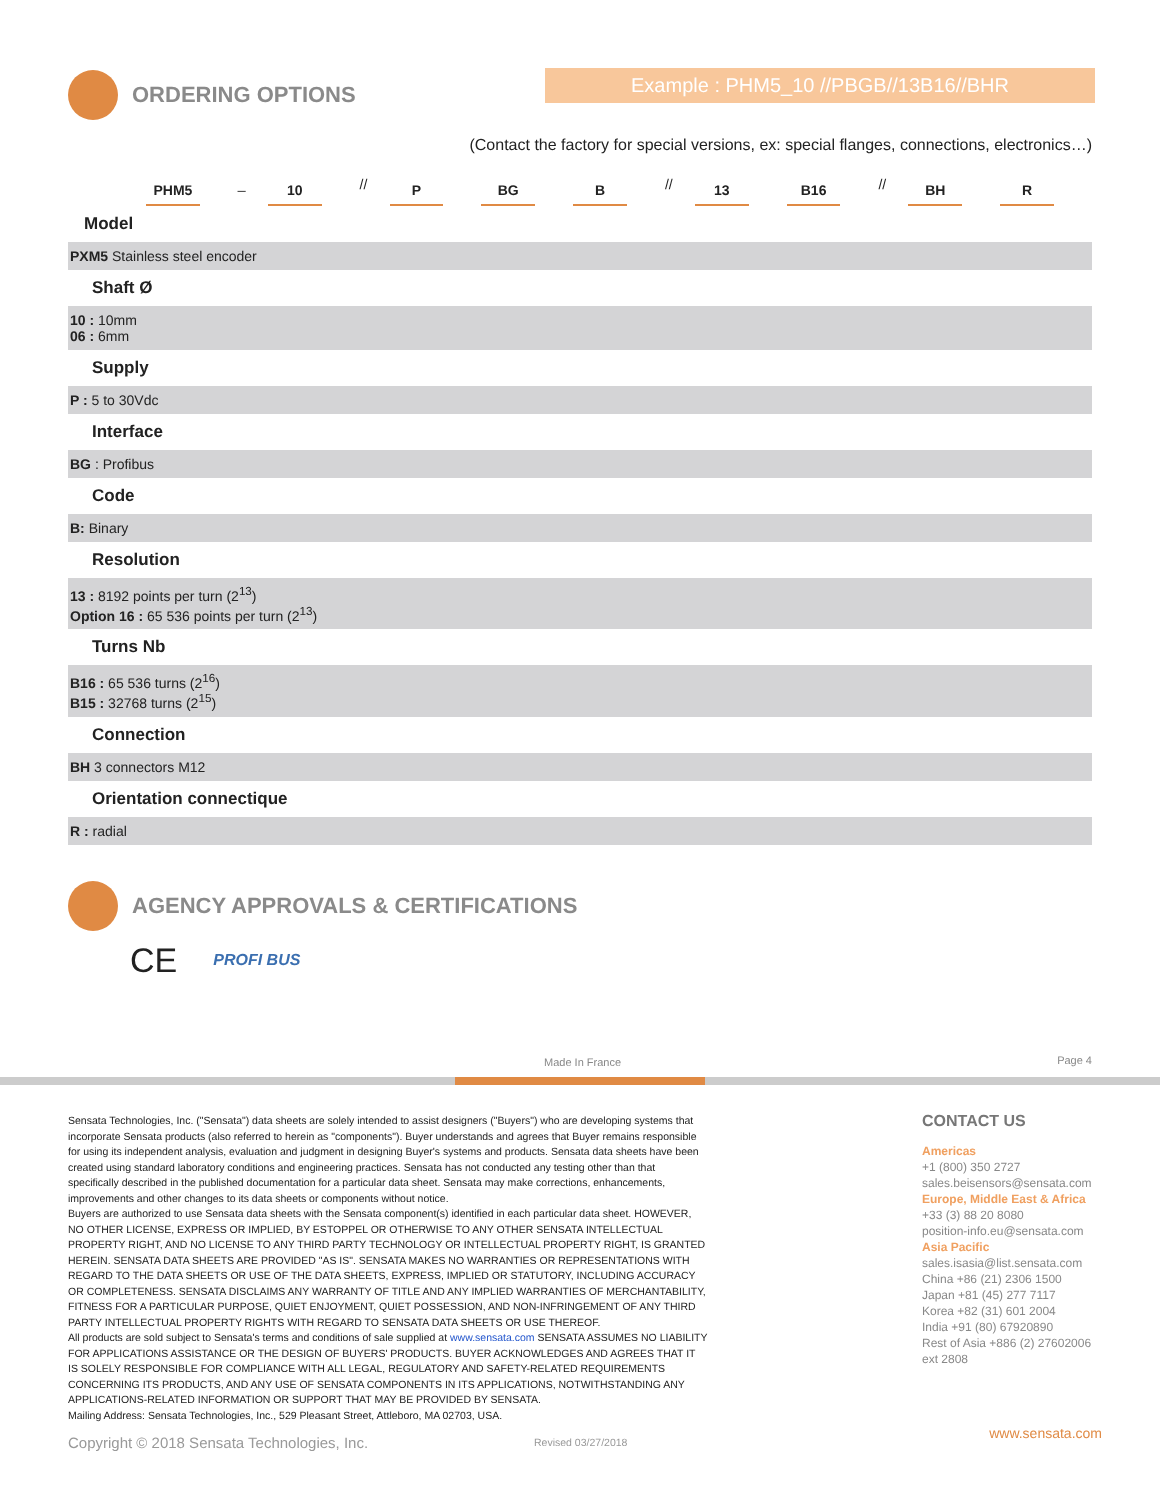ORDERING OPTIONS
Example : PHM5_10 //PBGB//13B16//BHR
(Contact the factory for special versions, ex: special flanges, connections, electronics…)
PHM5 _ 10 // P BG B // 13 B16 // BH R
Model
PXM5 Stainless steel encoder
Shaft Ø
10 : 10mm
06 : 6mm
Supply
P : 5 to 30Vdc
Interface
BG : Profibus
Code
B: Binary
Resolution
13 : 8192 points per turn (2<sup>13</sup>)
Option 16 : 65 536 points per turn (2<sup>13</sup>)
Turns Nb
B16 : 65 536 turns (2<sup>16</sup>)
B15 : 32768 turns (2<sup>15</sup>)
Connection
BH 3 connectors M12
Orientation connectique
R : radial
AGENCY APPROVALS & CERTIFICATIONS
CE PROFI BUS
Made In France Page 4
Sensata Technologies, Inc. ("Sensata") data sheets are solely intended to assist designers ("Buyers") who are developing systems that incorporate Sensata products (also referred to herein as "components"). Buyer understands and agrees that Buyer remains responsible for using its independent analysis, evaluation and judgment in designing Buyer's systems and products. Sensata data sheets have been created using standard laboratory conditions and engineering practices. Sensata has not conducted any testing other than that specifically described in the published documentation for a particular data sheet. Sensata may make corrections, enhancements, improvements and other changes to its data sheets or components without notice.
Buyers are authorized to use Sensata data sheets with the Sensata component(s) identified in each particular data sheet. HOWEVER, NO OTHER LICENSE, EXPRESS OR IMPLIED, BY ESTOPPEL OR OTHERWISE TO ANY OTHER SENSATA INTELLECTUAL PROPERTY RIGHT, AND NO LICENSE TO ANY THIRD PARTY TECHNOLOGY OR INTELLECTUAL PROPERTY RIGHT, IS GRANTED HEREIN. SENSATA DATA SHEETS ARE PROVIDED "AS IS". SENSATA MAKES NO WARRANTIES OR REPRESENTATIONS WITH REGARD TO THE DATA SHEETS OR USE OF THE DATA SHEETS, EXPRESS, IMPLIED OR STATUTORY, INCLUDING ACCURACY OR COMPLETENESS. SENSATA DISCLAIMS ANY WARRANTY OF TITLE AND ANY IMPLIED WARRANTIES OF MERCHANTABILITY, FITNESS FOR A PARTICULAR PURPOSE, QUIET ENJOYMENT, QUIET POSSESSION, AND NON-INFRINGEMENT OF ANY THIRD PARTY INTELLECTUAL PROPERTY RIGHTS WITH REGARD TO SENSATA DATA SHEETS OR USE THEREOF.
All products are sold subject to Sensata's terms and conditions of sale supplied at www.sensata.com SENSATA ASSUMES NO LIABILITY FOR APPLICATIONS ASSISTANCE OR THE DESIGN OF BUYERS' PRODUCTS. BUYER ACKNOWLEDGES AND AGREES THAT IT IS SOLELY RESPONSIBLE FOR COMPLIANCE WITH ALL LEGAL, REGULATORY AND SAFETY-RELATED REQUIREMENTS CONCERNING ITS PRODUCTS, AND ANY USE OF SENSATA COMPONENTS IN ITS APPLICATIONS, NOTWITHSTANDING ANY APPLICATIONS-RELATED INFORMATION OR SUPPORT THAT MAY BE PROVIDED BY SENSATA.
Mailing Address: Sensata Technologies, Inc., 529 Pleasant Street, Attleboro, MA 02703, USA.
Copyright © 2018 Sensata Technologies, Inc. Revised 03/27/2018
CONTACT US
Americas
+1 (800) 350 2727
sales.beisensors@sensata.com
Europe, Middle East & Africa
+33 (3) 88 20 8080
position-info.eu@sensata.com
Asia Pacific
sales.isasia@list.sensata.com
China +86 (21) 2306 1500
Japan +81 (45) 277 7117
Korea +82 (31) 601 2004
India +91 (80) 67920890
Rest of Asia +886 (2) 27602006 ext 2808
www.sensata.com